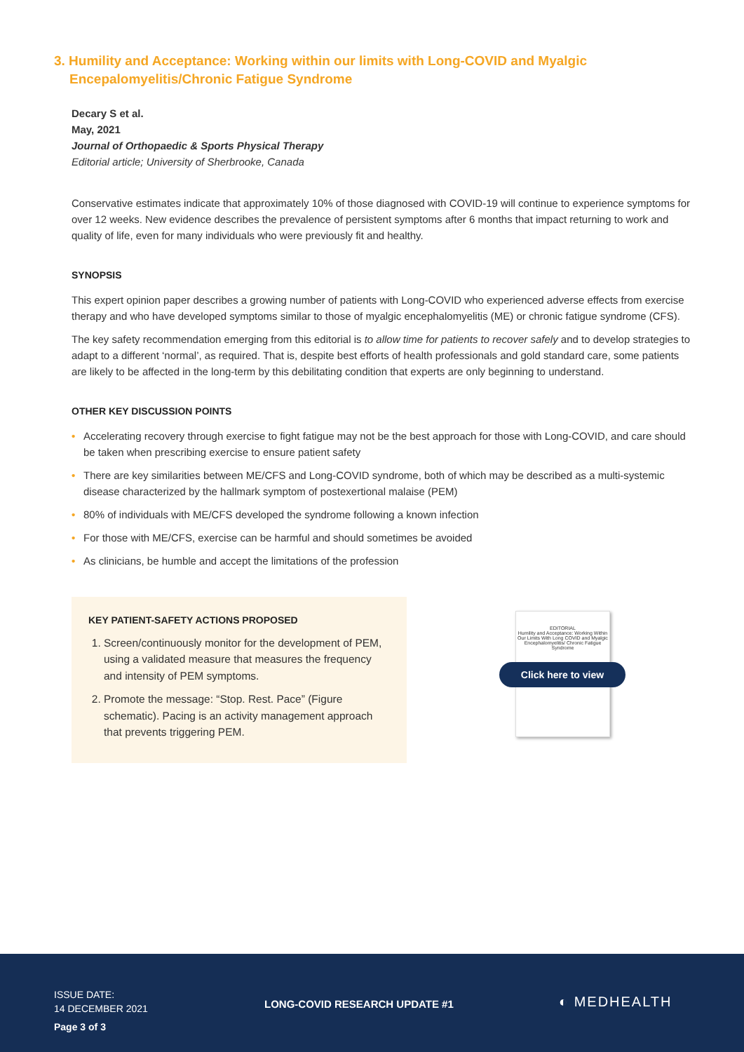3. Humility and Acceptance: Working within our limits with Long-COVID and Myalgic
Encepalomyelitis/Chronic Fatigue Syndrome
Decary S et al.
May, 2021
Journal of Orthopaedic & Sports Physical Therapy
Editorial article; University of Sherbrooke, Canada
Conservative estimates indicate that approximately 10% of those diagnosed with COVID-19 will continue to experience symptoms for over 12 weeks. New evidence describes the prevalence of persistent symptoms after 6 months that impact returning to work and quality of life, even for many individuals who were previously fit and healthy.
SYNOPSIS
This expert opinion paper describes a growing number of patients with Long-COVID who experienced adverse effects from exercise therapy and who have developed symptoms similar to those of myalgic encephalomyelitis (ME) or chronic fatigue syndrome (CFS).
The key safety recommendation emerging from this editorial is to allow time for patients to recover safely and to develop strategies to adapt to a different ‘normal’, as required. That is, despite best efforts of health professionals and gold standard care, some patients are likely to be affected in the long-term by this debilitating condition that experts are only beginning to understand.
OTHER KEY DISCUSSION POINTS
• Accelerating recovery through exercise to fight fatigue may not be the best approach for those with Long-COVID, and care should be taken when prescribing exercise to ensure patient safety
• There are key similarities between ME/CFS and Long-COVID syndrome, both of which may be described as a multi-systemic disease characterized by the hallmark symptom of postexertional malaise (PEM)
• 80% of individuals with ME/CFS developed the syndrome following a known infection
• For those with ME/CFS, exercise can be harmful and should sometimes be avoided
• As clinicians, be humble and accept the limitations of the profession
KEY PATIENT-SAFETY ACTIONS PROPOSED
1. Screen/continuously monitor for the development of PEM, using a validated measure that measures the frequency and intensity of PEM symptoms.
2. Promote the message: “Stop. Rest. Pace” (Figure schematic). Pacing is an activity management approach that prevents triggering PEM.
EDITORIAL
Humility and Acceptance: Working Within Our Limits With Long COVID and Myalgic Encephalomyelitis/ Chronic Fatigue Syndrome
Click here to view
ISSUE DATE:
14 DECEMBER 2021
Page 3 of 3
LONG-COVID RESEARCH UPDATE #1
◐ MEDHEALTH